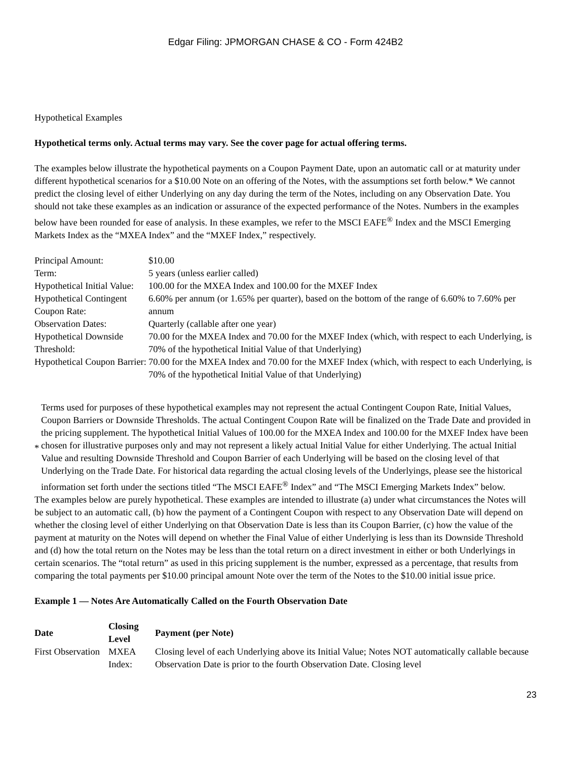Edgar Filing: JPMORGAN CHASE & CO - Form 424B2
Hypothetical Examples
Hypothetical terms only. Actual terms may vary. See the cover page for actual offering terms.
The examples below illustrate the hypothetical payments on a Coupon Payment Date, upon an automatic call or at maturity under different hypothetical scenarios for a $10.00 Note on an offering of the Notes, with the assumptions set forth below.* We cannot predict the closing level of either Underlying on any day during the term of the Notes, including on any Observation Date. You should not take these examples as an indication or assurance of the expected performance of the Notes. Numbers in the examples below have been rounded for ease of analysis. In these examples, we refer to the MSCI EAFE<sup>®</sup> Index and the MSCI Emerging Markets Index as the “MXEA Index” and the “MXEF Index,” respectively.
| Principal Amount: | $10.00 |
| Term: | 5 years (unless earlier called) |
| Hypothetical Initial Value: | 100.00 for the MXEA Index and 100.00 for the MXEF Index |
| Hypothetical Contingent Coupon Rate: | 6.60% per annum (or 1.65% per quarter), based on the bottom of the range of 6.60% to 7.60% per annum |
| Observation Dates: | Quarterly (callable after one year) |
| Hypothetical Downside Threshold: | 70.00 for the MXEA Index and 70.00 for the MXEF Index (which, with respect to each Underlying, is 70% of the hypothetical Initial Value of that Underlying) |
| Hypothetical Coupon Barrier: | 70.00 for the MXEA Index and 70.00 for the MXEF Index (which, with respect to each Underlying, is 70% of the hypothetical Initial Value of that Underlying) |
*
Terms used for purposes of these hypothetical examples may not represent the actual Contingent Coupon Rate, Initial Values, Coupon Barriers or Downside Thresholds. The actual Contingent Coupon Rate will be finalized on the Trade Date and provided in the pricing supplement. The hypothetical Initial Values of 100.00 for the MXEA Index and 100.00 for the MXEF Index have been chosen for illustrative purposes only and may not represent a likely actual Initial Value for either Underlying. The actual Initial Value and resulting Downside Threshold and Coupon Barrier of each Underlying will be based on the closing level of that Underlying on the Trade Date. For historical data regarding the actual closing levels of the Underlyings, please see the historical information set forth under the sections titled “The MSCI EAFE<sup>®</sup> Index” and “The MSCI Emerging Markets Index” below.
The examples below are purely hypothetical. These examples are intended to illustrate (a) under what circumstances the Notes will be subject to an automatic call, (b) how the payment of a Contingent Coupon with respect to any Observation Date will depend on whether the closing level of either Underlying on that Observation Date is less than its Coupon Barrier, (c) how the value of the payment at maturity on the Notes will depend on whether the Final Value of either Underlying is less than its Downside Threshold and (d) how the total return on the Notes may be less than the total return on a direct investment in either or both Underlyings in certain scenarios. The “total return” as used in this pricing supplement is the number, expressed as a percentage, that results from comparing the total payments per $10.00 principal amount Note over the term of the Notes to the $10.00 initial issue price.
Example 1 — Notes Are Automatically Called on the Fourth Observation Date
| Date | Closing Level | Payment (per Note) |
| --- | --- | --- |
| First Observation | MXEA Index: | Closing level of each Underlying above its Initial Value; Notes NOT automatically callable because Observation Date is prior to the fourth Observation Date. Closing level |
23